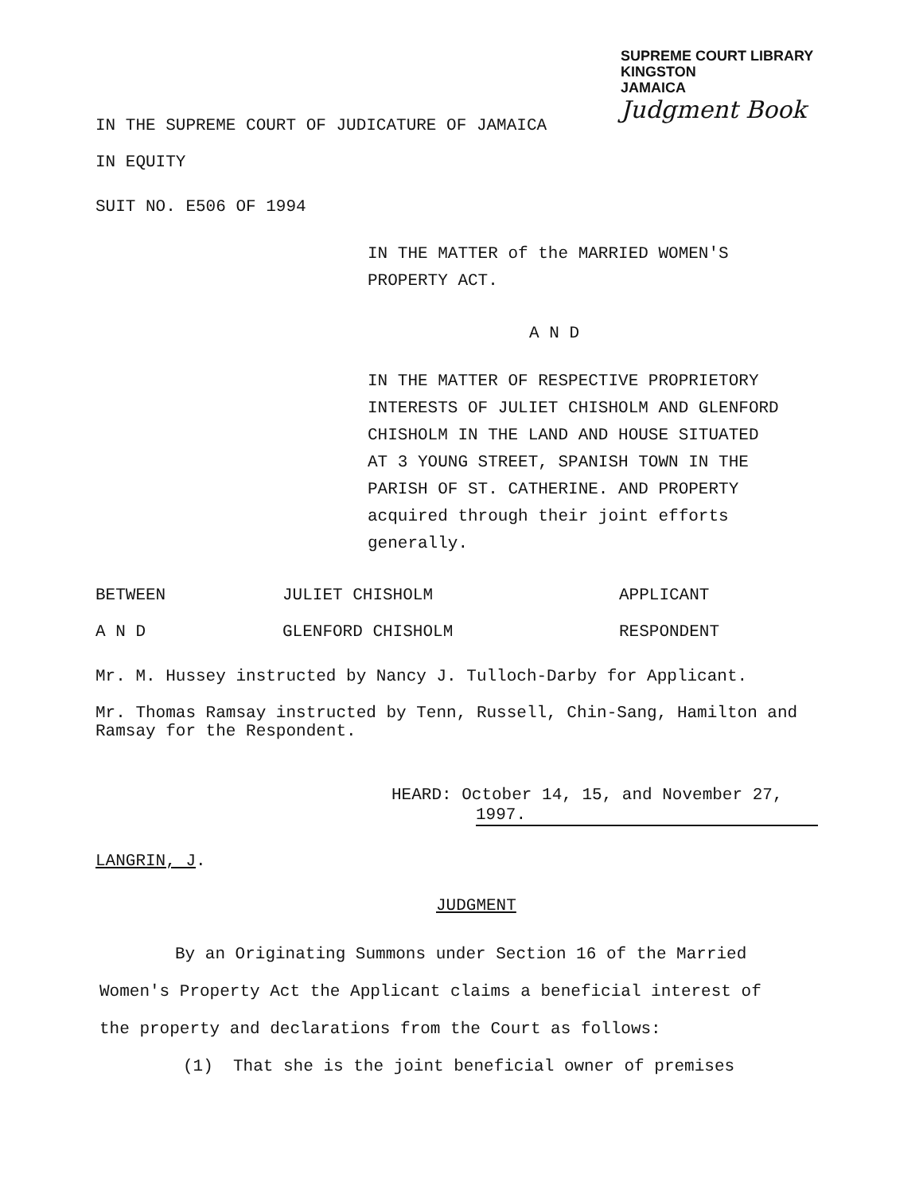SUPREME COURT LIBRARY
KINGSTON
JAMAICA
Judgment Book
IN THE SUPREME COURT OF JUDICATURE OF JAMAICA
IN EQUITY
SUIT NO. E506 OF 1994
IN THE MATTER of the MARRIED WOMEN'S
PROPERTY ACT.
A N D
IN THE MATTER OF RESPECTIVE PROPRIETORY
INTERESTS OF JULIET CHISHOLM AND GLENFORD
CHISHOLM IN THE LAND AND HOUSE SITUATED
AT 3 YOUNG STREET, SPANISH TOWN IN THE
PARISH OF ST. CATHERINE. AND PROPERTY
acquired through their joint efforts
generally.
BETWEEN JULIET CHISHOLM APPLICANT
A N D GLENFORD CHISHOLM RESPONDENT
Mr. M. Hussey instructed by Nancy J. Tulloch-Darby for Applicant.
Mr. Thomas Ramsay instructed by Tenn, Russell, Chin-Sang, Hamilton and Ramsay for the Respondent.
HEARD: October 14, 15, and November 27,
1997.
LANGRIN, J.
JUDGMENT
By an Originating Summons under Section 16 of the Married
Women's Property Act the Applicant claims a beneficial interest of
the property and declarations from the Court as follows:
(1) That she is the joint beneficial owner of premises